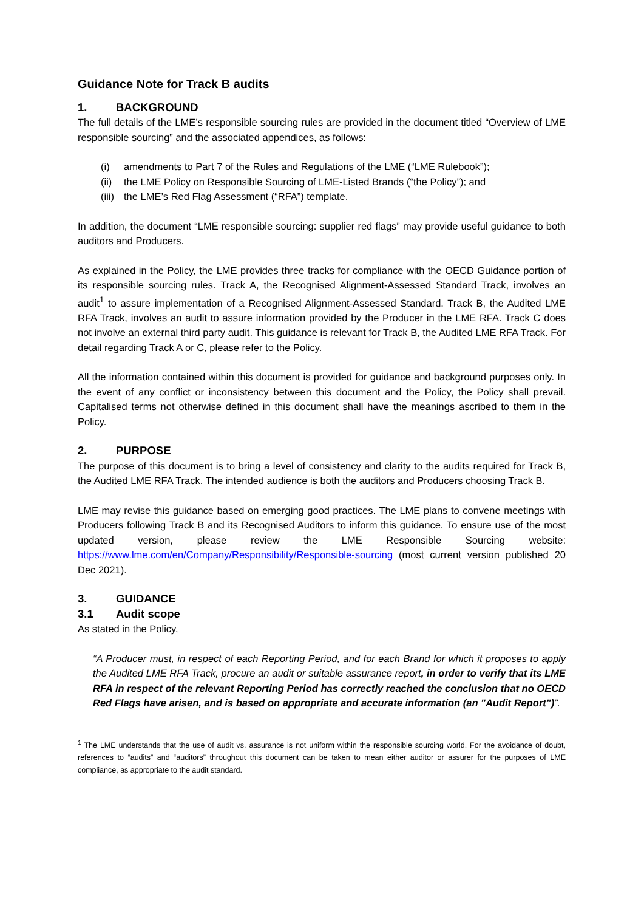Guidance Note for Track B audits
1. BACKGROUND
The full details of the LME’s responsible sourcing rules are provided in the document titled “Overview of LME responsible sourcing” and the associated appendices, as follows:
(i) amendments to Part 7 of the Rules and Regulations of the LME (“LME Rulebook”);
(ii) the LME Policy on Responsible Sourcing of LME-Listed Brands (“the Policy”); and
(iii) the LME’s Red Flag Assessment (“RFA”) template.
In addition, the document “LME responsible sourcing: supplier red flags” may provide useful guidance to both auditors and Producers.
As explained in the Policy, the LME provides three tracks for compliance with the OECD Guidance portion of its responsible sourcing rules. Track A, the Recognised Alignment-Assessed Standard Track, involves an audit<sup>1</sup> to assure implementation of a Recognised Alignment-Assessed Standard. Track B, the Audited LME RFA Track, involves an audit to assure information provided by the Producer in the LME RFA. Track C does not involve an external third party audit. This guidance is relevant for Track B, the Audited LME RFA Track. For detail regarding Track A or C, please refer to the Policy.
All the information contained within this document is provided for guidance and background purposes only. In the event of any conflict or inconsistency between this document and the Policy, the Policy shall prevail. Capitalised terms not otherwise defined in this document shall have the meanings ascribed to them in the Policy.
2. PURPOSE
The purpose of this document is to bring a level of consistency and clarity to the audits required for Track B, the Audited LME RFA Track. The intended audience is both the auditors and Producers choosing Track B.
LME may revise this guidance based on emerging good practices. The LME plans to convene meetings with Producers following Track B and its Recognised Auditors to inform this guidance. To ensure use of the most updated version, please review the LME Responsible Sourcing website: https://www.lme.com/en/Company/Responsibility/Responsible-sourcing (most current version published 20 Dec 2021).
3. GUIDANCE
3.1 Audit scope
As stated in the Policy,
“A Producer must, in respect of each Reporting Period, and for each Brand for which it proposes to apply the Audited LME RFA Track, procure an audit or suitable assurance report, in order to verify that its LME RFA in respect of the relevant Reporting Period has correctly reached the conclusion that no OECD Red Flags have arisen, and is based on appropriate and accurate information (an "Audit Report")”.
<sup>1</sup> The LME understands that the use of audit vs. assurance is not uniform within the responsible sourcing world. For the avoidance of doubt, references to “audits” and “auditors” throughout this document can be taken to mean either auditor or assurer for the purposes of LME compliance, as appropriate to the audit standard.